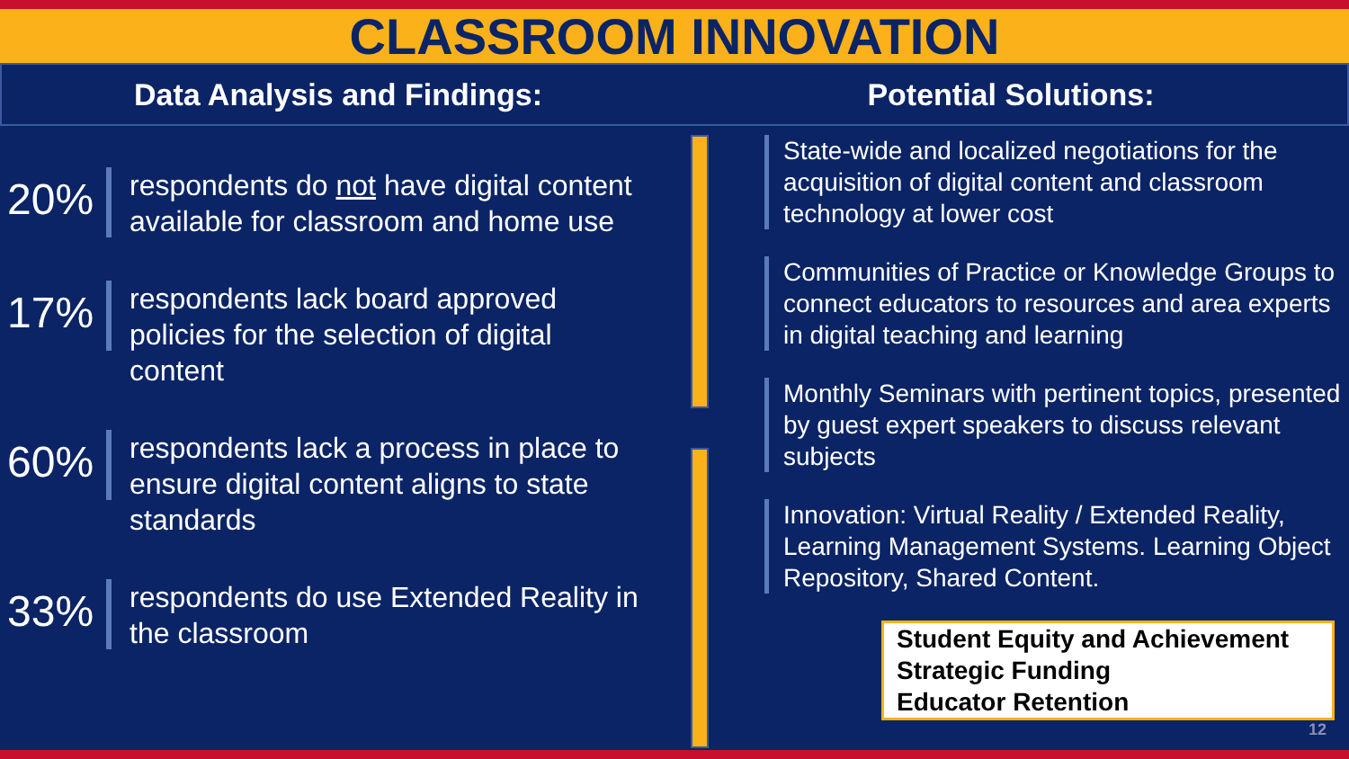CLASSROOM INNOVATION
Data Analysis and Findings: Potential Solutions:
20%
respondents do not have digital content available for classroom and home use
17%
respondents lack board approved policies for the selection of digital content
60%
respondents lack a process in place to ensure digital content aligns to state standards
33%
respondents do use Extended Reality in the classroom
State-wide and localized negotiations for the acquisition of digital content and classroom technology at lower cost
Communities of Practice or Knowledge Groups to connect educators to resources and area experts in digital teaching and learning
Monthly Seminars with pertinent topics, presented by guest expert speakers to discuss relevant subjects
Innovation: Virtual Reality / Extended Reality, Learning Management Systems. Learning Object Repository, Shared Content.
Student Equity and Achievement
Strategic Funding
Educator Retention
12